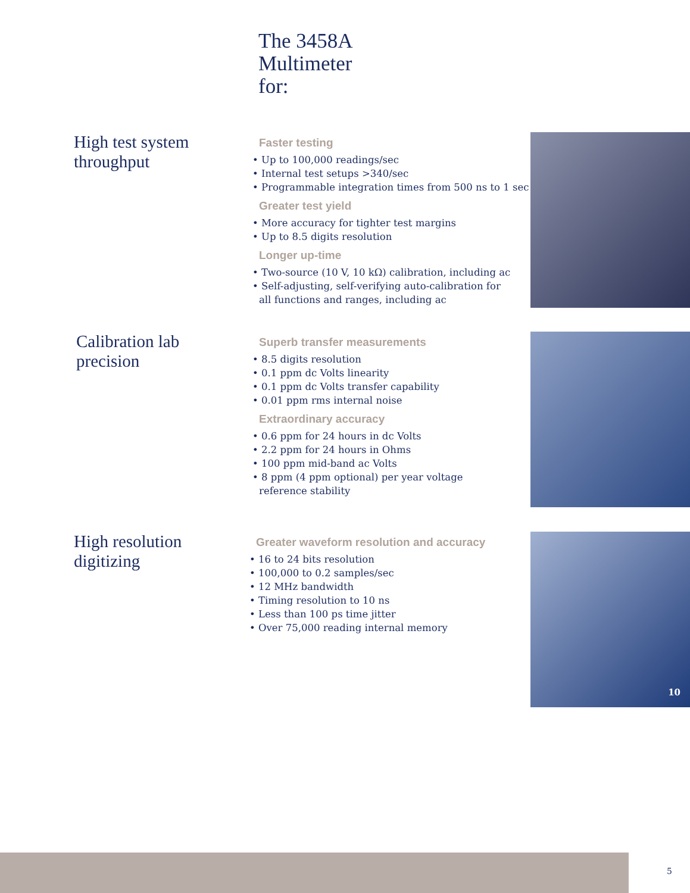The 3458A
Multimeter
for:
High test system
throughput
Faster testing
• Up to 100,000 readings/sec
• Internal test setups >340/sec
• Programmable integration times from 500 ns to 1 sec
Greater test yield
• More accuracy for tighter test margins
• Up to 8.5 digits resolution
Longer up-time
• Two-source (10 V, 10 kΩ) calibration, including ac
• Self-adjusting, self-verifying auto-calibration for
all functions and ranges, including ac
Calibration lab
precision
Superb transfer measurements
• 8.5 digits resolution
• 0.1 ppm dc Volts linearity
• 0.1 ppm dc Volts transfer capability
• 0.01 ppm rms internal noise
Extraordinary accuracy
• 0.6 ppm for 24 hours in dc Volts
• 2.2 ppm for 24 hours in Ohms
• 100 ppm mid-band ac Volts
• 8 ppm (4 ppm optional) per year voltage
reference stability
High resolution
digitizing
Greater waveform resolution and accuracy
• 16 to 24 bits resolution
• 100,000 to 0.2 samples/sec
• 12 MHz bandwidth
• Timing resolution to 10 ns
• Less than 100 ps time jitter
• Over 75,000 reading internal memory
10
5